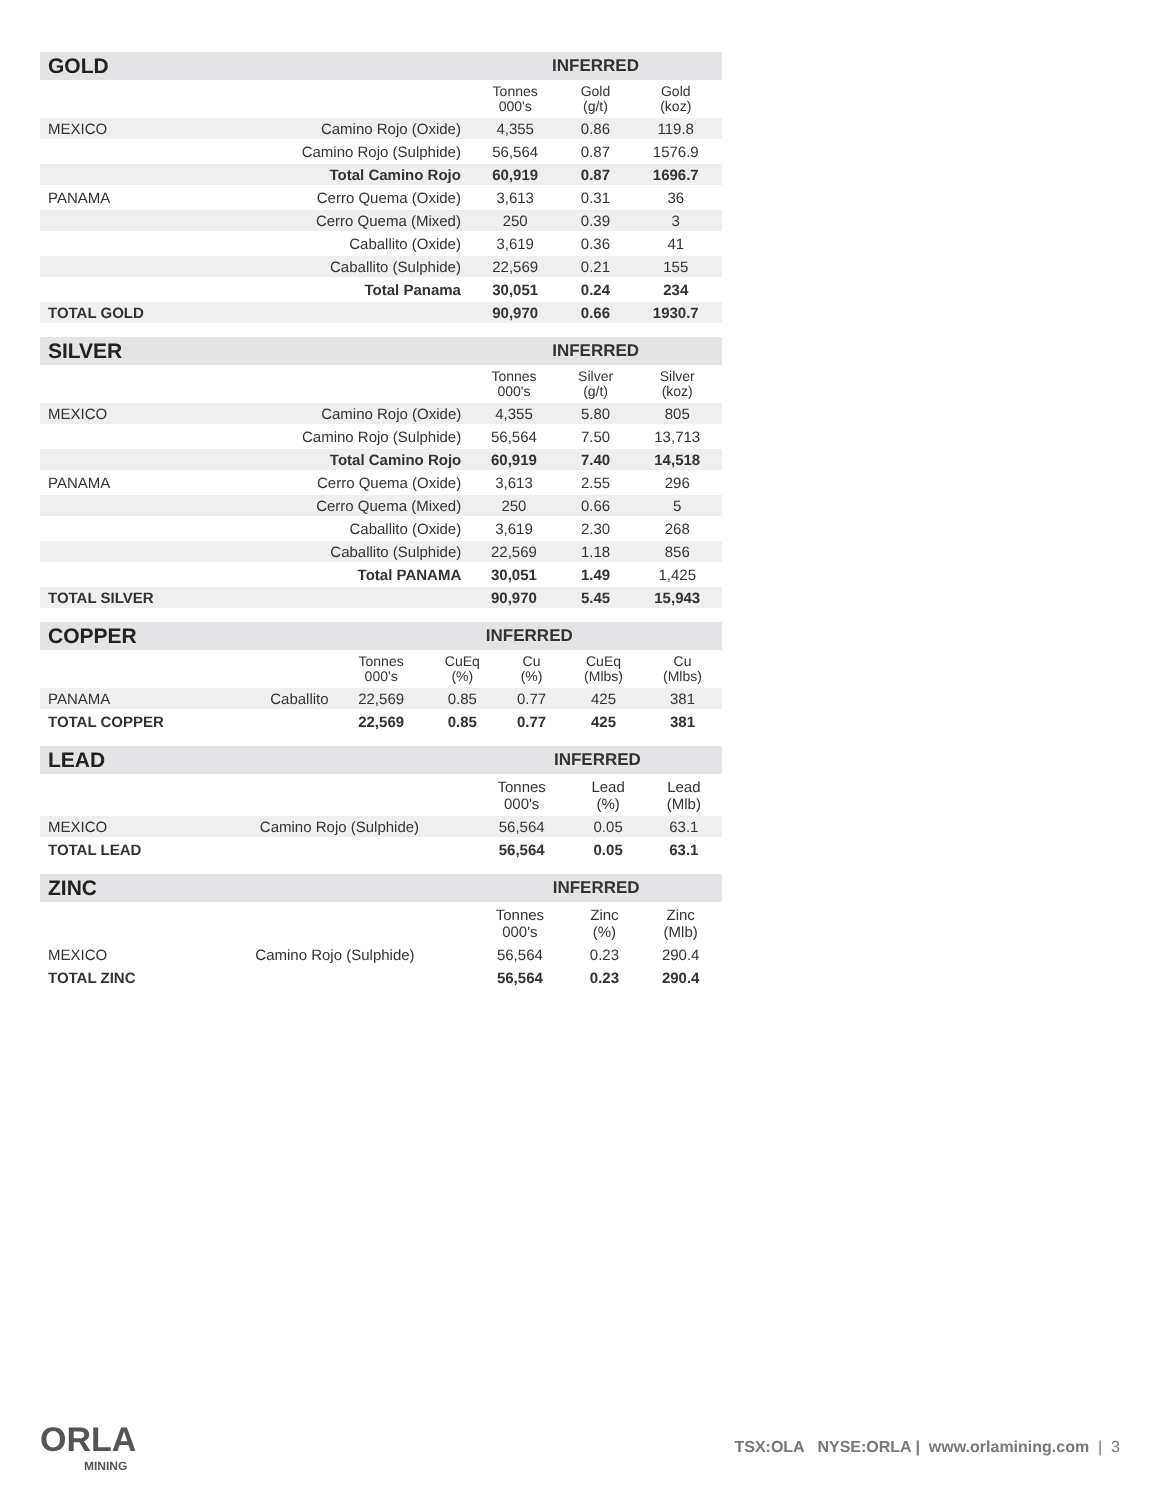| GOLD | | INFERRED | | |
| --- | --- | --- | --- | --- |
| | | Tonnes 000's | Gold (g/t) | Gold (koz) |
| MEXICO | Camino Rojo (Oxide) | 4,355 | 0.86 | 119.8 |
| | Camino Rojo (Sulphide) | 56,564 | 0.87 | 1576.9 |
| | Total Camino Rojo | 60,919 | 0.87 | 1696.7 |
| PANAMA | Cerro Quema (Oxide) | 3,613 | 0.31 | 36 |
| | Cerro Quema (Mixed) | 250 | 0.39 | 3 |
| | Caballito (Oxide) | 3,619 | 0.36 | 41 |
| | Caballito (Sulphide) | 22,569 | 0.21 | 155 |
| | Total Panama | 30,051 | 0.24 | 234 |
| TOTAL GOLD | | 90,970 | 0.66 | 1930.7 |
| SILVER | | INFERRED | | |
| --- | --- | --- | --- | --- |
| | | Tonnes 000's | Silver (g/t) | Silver (koz) |
| MEXICO | Camino Rojo (Oxide) | 4,355 | 5.80 | 805 |
| | Camino Rojo (Sulphide) | 56,564 | 7.50 | 13,713 |
| | Total Camino Rojo | 60,919 | 7.40 | 14,518 |
| PANAMA | Cerro Quema (Oxide) | 3,613 | 2.55 | 296 |
| | Cerro Quema (Mixed) | 250 | 0.66 | 5 |
| | Caballito (Oxide) | 3,619 | 2.30 | 268 |
| | Caballito (Sulphide) | 22,569 | 1.18 | 856 |
| | Total PANAMA | 30,051 | 1.49 | 1,425 |
| TOTAL SILVER | | 90,970 | 5.45 | 15,943 |
| COPPER | | INFERRED | | | | |
| --- | --- | --- | --- | --- | --- | --- |
| | | Tonnes 000's | CuEq (%) | Cu (%) | CuEq (Mlbs) | Cu (Mlbs) |
| PANAMA | Caballito | 22,569 | 0.85 | 0.77 | 425 | 381 |
| TOTAL COPPER | | 22,569 | 0.85 | 0.77 | 425 | 381 |
| LEAD | | INFERRED | | |
| --- | --- | --- | --- | --- |
| | | Tonnes 000's | Lead (%) | Lead (Mlb) |
| MEXICO | Camino Rojo (Sulphide) | 56,564 | 0.05 | 63.1 |
| TOTAL LEAD | | 56,564 | 0.05 | 63.1 |
| ZINC | | INFERRED | | |
| --- | --- | --- | --- | --- |
| | | Tonnes 000's | Zinc (%) | Zinc (Mlb) |
| MEXICO | Camino Rojo (Sulphide) | 56,564 | 0.23 | 290.4 |
| TOTAL ZINC | | 56,564 | 0.23 | 290.4 |
ORLA
MINING
TSX:OLA NYSE:ORLA | www.orlamining.com | 3